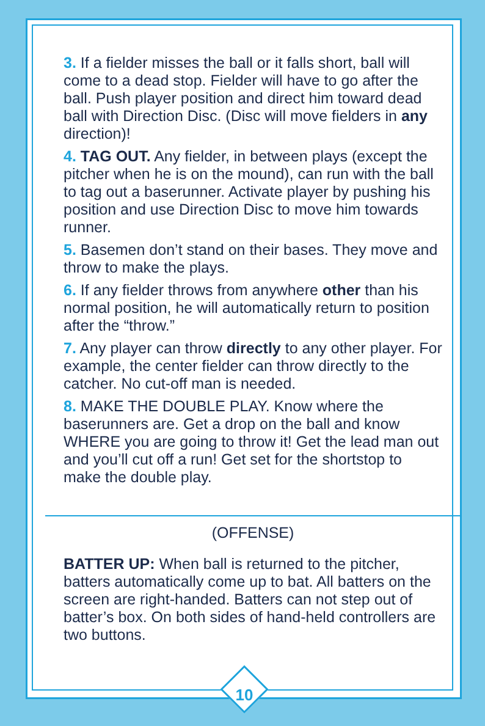3. If a fielder misses the ball or it falls short, ball will come to a dead stop. Fielder will have to go after the ball. Push player position and direct him toward dead ball with Direction Disc. (Disc will move fielders in any direction)!
4. TAG OUT. Any fielder, in between plays (except the pitcher when he is on the mound), can run with the ball to tag out a baserunner. Activate player by pushing his position and use Direction Disc to move him towards runner.
5. Basemen don’t stand on their bases. They move and throw to make the plays.
6. If any fielder throws from anywhere other than his normal position, he will automatically return to position after the “throw.”
7. Any player can throw directly to any other player. For example, the center fielder can throw directly to the catcher. No cut-off man is needed.
8. MAKE THE DOUBLE PLAY. Know where the baserunners are. Get a drop on the ball and know WHERE you are going to throw it! Get the lead man out and you’ll cut off a run! Get set for the shortstop to make the double play.
(OFFENSE)
BATTER UP: When ball is returned to the pitcher, batters automatically come up to bat. All batters on the screen are right-handed. Batters can not step out of batter’s box. On both sides of hand-held controllers are two buttons.
10